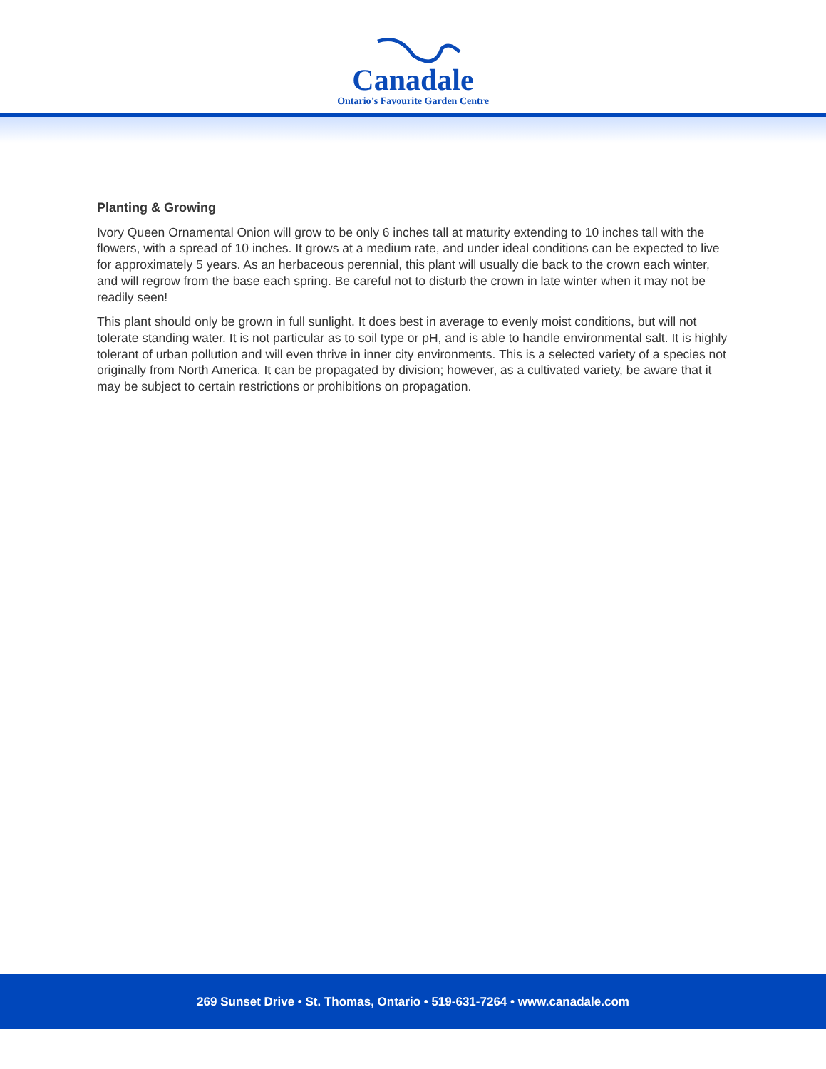Canadale
Ontario’s Favourite Garden Centre
Planting & Growing
Ivory Queen Ornamental Onion will grow to be only 6 inches tall at maturity extending to 10 inches tall with the flowers, with a spread of 10 inches. It grows at a medium rate, and under ideal conditions can be expected to live for approximately 5 years. As an herbaceous perennial, this plant will usually die back to the crown each winter, and will regrow from the base each spring. Be careful not to disturb the crown in late winter when it may not be readily seen!
This plant should only be grown in full sunlight. It does best in average to evenly moist conditions, but will not tolerate standing water. It is not particular as to soil type or pH, and is able to handle environmental salt. It is highly tolerant of urban pollution and will even thrive in inner city environments. This is a selected variety of a species not originally from North America. It can be propagated by division; however, as a cultivated variety, be aware that it may be subject to certain restrictions or prohibitions on propagation.
269 Sunset Drive • St. Thomas, Ontario • 519-631-7264 • www.canadale.com